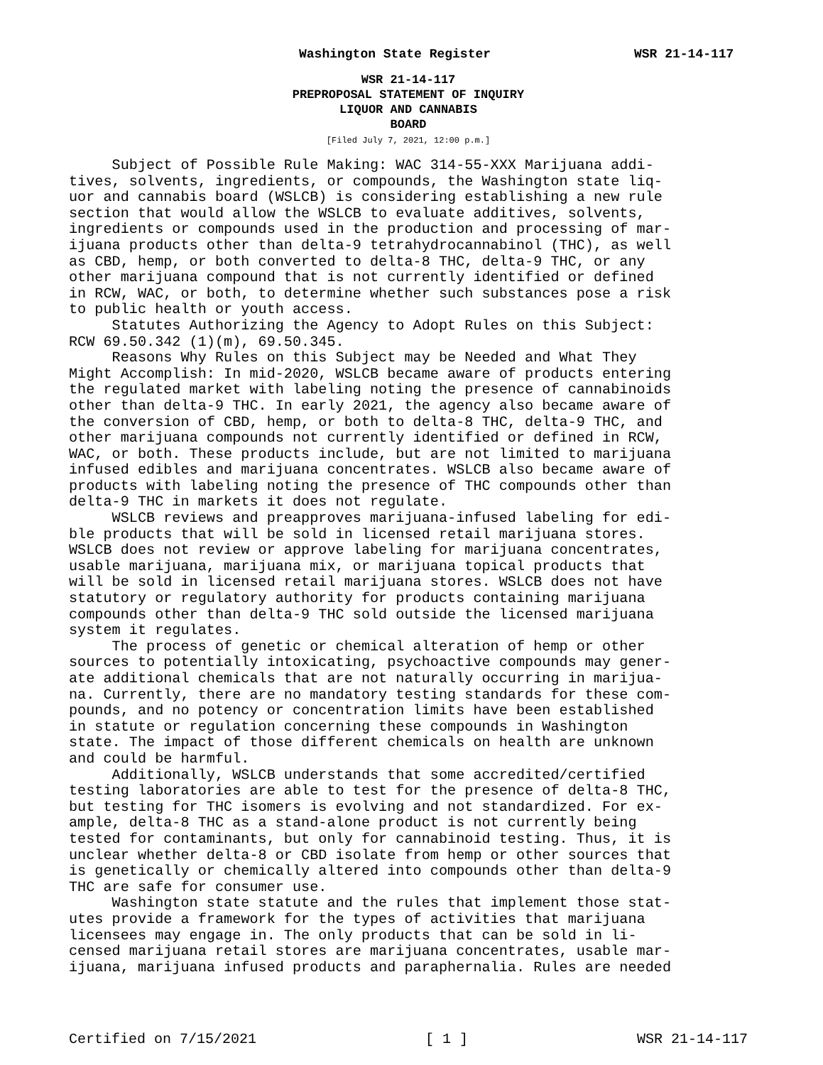Washington State Register WSR 21-14-117
WSR 21-14-117
PREPROPOSAL STATEMENT OF INQUIRY
LIQUOR AND CANNABIS
BOARD
[Filed July 7, 2021, 12:00 p.m.]
Subject of Possible Rule Making: WAC 314-55-XXX Marijuana addi- tives, solvents, ingredients, or compounds, the Washington state liq- uor and cannabis board (WSLCB) is considering establishing a new rule section that would allow the WSLCB to evaluate additives, solvents, ingredients or compounds used in the production and processing of mar- ijuana products other than delta-9 tetrahydrocannabinol (THC), as well as CBD, hemp, or both converted to delta-8 THC, delta-9 THC, or any other marijuana compound that is not currently identified or defined in RCW, WAC, or both, to determine whether such substances pose a risk to public health or youth access. Statutes Authorizing the Agency to Adopt Rules on this Subject: RCW 69.50.342 (1)(m), 69.50.345. Reasons Why Rules on this Subject may be Needed and What They Might Accomplish: In mid-2020, WSLCB became aware of products entering the regulated market with labeling noting the presence of cannabinoids other than delta-9 THC. In early 2021, the agency also became aware of the conversion of CBD, hemp, or both to delta-8 THC, delta-9 THC, and other marijuana compounds not currently identified or defined in RCW, WAC, or both. These products include, but are not limited to marijuana infused edibles and marijuana concentrates. WSLCB also became aware of products with labeling noting the presence of THC compounds other than delta-9 THC in markets it does not regulate. WSLCB reviews and preapproves marijuana-infused labeling for edi- ble products that will be sold in licensed retail marijuana stores. WSLCB does not review or approve labeling for marijuana concentrates, usable marijuana, marijuana mix, or marijuana topical products that will be sold in licensed retail marijuana stores. WSLCB does not have statutory or regulatory authority for products containing marijuana compounds other than delta-9 THC sold outside the licensed marijuana system it regulates. The process of genetic or chemical alteration of hemp or other sources to potentially intoxicating, psychoactive compounds may gener- ate additional chemicals that are not naturally occurring in marijua- na. Currently, there are no mandatory testing standards for these com- pounds, and no potency or concentration limits have been established in statute or regulation concerning these compounds in Washington state. The impact of those different chemicals on health are unknown and could be harmful. Additionally, WSLCB understands that some accredited/certified testing laboratories are able to test for the presence of delta-8 THC, but testing for THC isomers is evolving and not standardized. For ex- ample, delta-8 THC as a stand-alone product is not currently being tested for contaminants, but only for cannabinoid testing. Thus, it is unclear whether delta-8 or CBD isolate from hemp or other sources that is genetically or chemically altered into compounds other than delta-9 THC are safe for consumer use. Washington state statute and the rules that implement those stat- utes provide a framework for the types of activities that marijuana licensees may engage in. The only products that can be sold in li- censed marijuana retail stores are marijuana concentrates, usable mar- ijuana, marijuana infused products and paraphernalia. Rules are needed
Certified on 7/15/2021 [ 1 ] WSR 21-14-117